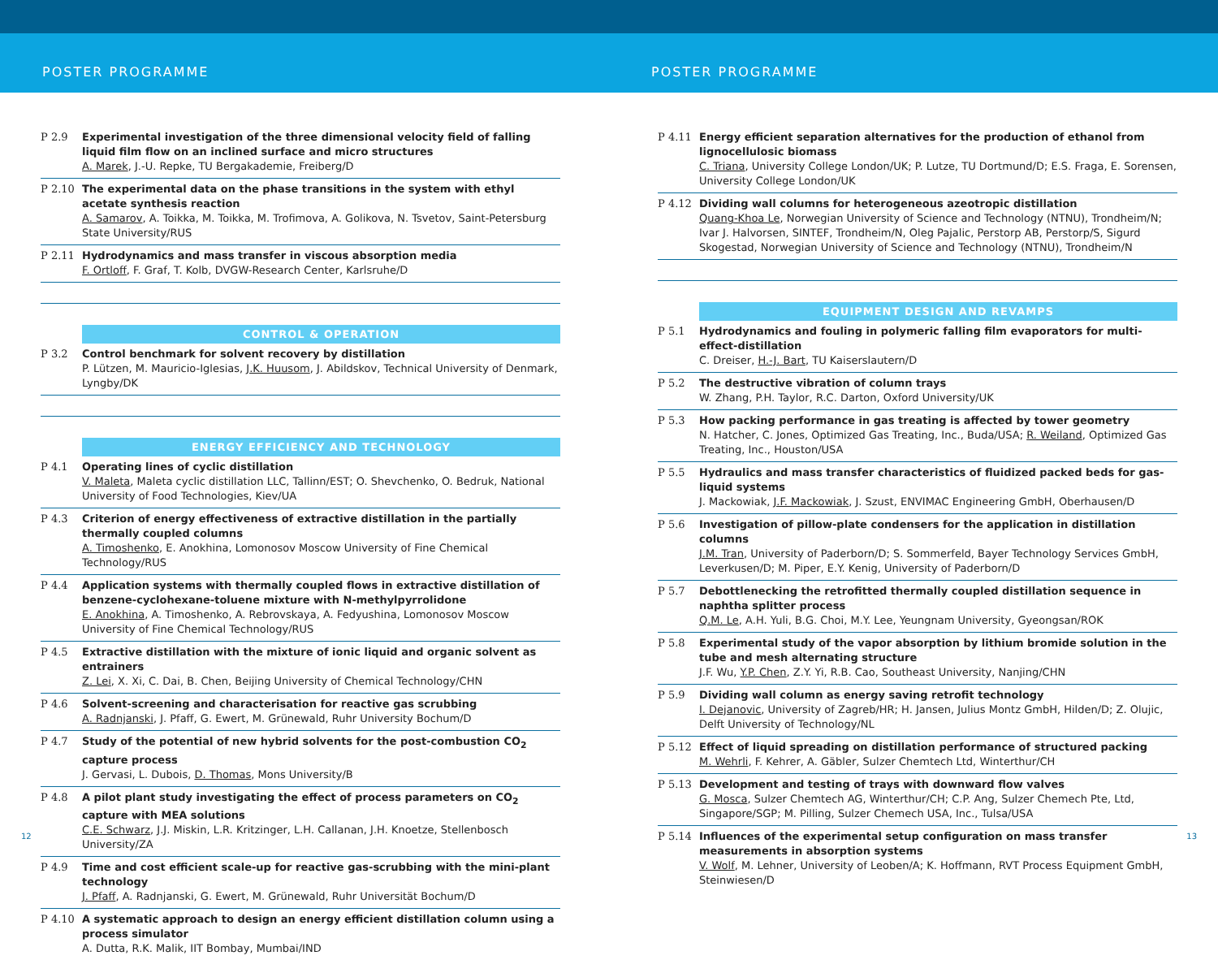POSTER PROGRAMME POSTER PROGRAMME
P 2.9 Experimental investigation of the three dimensional velocity field of falling liquid film flow on an inclined surface and micro structures
A. Marek, J.-U. Repke, TU Bergakademie, Freiberg/D
P 2.10 The experimental data on the phase transitions in the system with ethyl acetate synthesis reaction
A. Samarov, A. Toikka, M. Toikka, M. Trofimova, A. Golikova, N. Tsvetov, Saint-Petersburg State University/RUS
P 2.11 Hydrodynamics and mass transfer in viscous absorption media
F. Ortloff, F. Graf, T. Kolb, DVGW-Research Center, Karlsruhe/D
CONTROL & OPERATION
P 3.2 Control benchmark for solvent recovery by distillation
P. Lützen, M. Mauricio-Iglesias, J.K. Huusom, J. Abildskov, Technical University of Denmark, Lyngby/DK
ENERGY EFFICIENCY AND TECHNOLOGY
P 4.1 Operating lines of cyclic distillation
V. Maleta, Maleta cyclic distillation LLC, Tallinn/EST; O. Shevchenko, O. Bedruk, National University of Food Technologies, Kiev/UA
P 4.3 Criterion of energy effectiveness of extractive distillation in the partially thermally coupled columns
A. Timoshenko, E. Anokhina, Lomonosov Moscow University of Fine Chemical Technology/RUS
P 4.4 Application systems with thermally coupled flows in extractive distillation of benzene-cyclohexane-toluene mixture with N-methylpyrrolidone
E. Anokhina, A. Timoshenko, A. Rebrovskaya, A. Fedyushina, Lomonosov Moscow University of Fine Chemical Technology/RUS
P 4.5 Extractive distillation with the mixture of ionic liquid and organic solvent as entrainers
Z. Lei, X. Xi, C. Dai, B. Chen, Beijing University of Chemical Technology/CHN
P 4.6 Solvent-screening and characterisation for reactive gas scrubbing
A. Radnjanski, J. Pfaff, G. Ewert, M. Grünewald, Ruhr University Bochum/D
P 4.7 Study of the potential of new hybrid solvents for the post-combustion CO<sub>2</sub> capture process
J. Gervasi, L. Dubois, D. Thomas, Mons University/B
P 4.8 A pilot plant study investigating the effect of process parameters on CO<sub>2</sub> capture with MEA solutions
C.E. Schwarz, J.J. Miskin, L.R. Kritzinger, L.H. Callanan, J.H. Knoetze, Stellenbosch University/ZA
P 4.9 Time and cost efficient scale-up for reactive gas-scrubbing with the mini-plant technology
J. Pfaff, A. Radnjanski, G. Ewert, M. Grünewald, Ruhr Universität Bochum/D
P 4.10 A systematic approach to design an energy efficient distillation column using a process simulator
A. Dutta, R.K. Malik, IIT Bombay, Mumbai/IND
P 4.11 Energy efficient separation alternatives for the production of ethanol from lignocellulosic biomass
C. Triana, University College London/UK; P. Lutze, TU Dortmund/D; E.S. Fraga, E. Sorensen, University College London/UK
P 4.12 Dividing wall columns for heterogeneous azeotropic distillation
Quang-Khoa Le, Norwegian University of Science and Technology (NTNU), Trondheim/N; Ivar J. Halvorsen, SINTEF, Trondheim/N, Oleg Pajalic, Perstorp AB, Perstorp/S, Sigurd Skogestad, Norwegian University of Science and Technology (NTNU), Trondheim/N
EQUIPMENT DESIGN AND REVAMPS
P 5.1 Hydrodynamics and fouling in polymeric falling film evaporators for multi-effect-distillation
C. Dreiser, H.-J. Bart, TU Kaiserslautern/D
P 5.2 The destructive vibration of column trays
W. Zhang, P.H. Taylor, R.C. Darton, Oxford University/UK
P 5.3 How packing performance in gas treating is affected by tower geometry
N. Hatcher, C. Jones, Optimized Gas Treating, Inc., Buda/USA; R. Weiland, Optimized Gas Treating, Inc., Houston/USA
P 5.5 Hydraulics and mass transfer characteristics of fluidized packed beds for gas-liquid systems
J. Mackowiak, J.F. Mackowiak, J. Szust, ENVIMAC Engineering GmbH, Oberhausen/D
P 5.6 Investigation of pillow-plate condensers for the application in distillation columns
J.M. Tran, University of Paderborn/D; S. Sommerfeld, Bayer Technology Services GmbH, Leverkusen/D; M. Piper, E.Y. Kenig, University of Paderborn/D
P 5.7 Debottlenecking the retrofitted thermally coupled distillation sequence in naphtha splitter process
Q.M. Le, A.H. Yuli, B.G. Choi, M.Y. Lee, Yeungnam University, Gyeongsan/ROK
P 5.8 Experimental study of the vapor absorption by lithium bromide solution in the tube and mesh alternating structure
J.F. Wu, Y.P. Chen, Z.Y. Yi, R.B. Cao, Southeast University, Nanjing/CHN
P 5.9 Dividing wall column as energy saving retrofit technology
I. Dejanovic, University of Zagreb/HR; H. Jansen, Julius Montz GmbH, Hilden/D; Z. Olujic, Delft University of Technology/NL
P 5.12 Effect of liquid spreading on distillation performance of structured packing
M. Wehrli, F. Kehrer, A. Gäbler, Sulzer Chemtech Ltd, Winterthur/CH
P 5.13 Development and testing of trays with downward flow valves
G. Mosca, Sulzer Chemtech AG, Winterthur/CH; C.P. Ang, Sulzer Chemech Pte, Ltd, Singapore/SGP; M. Pilling, Sulzer Chemech USA, Inc., Tulsa/USA
P 5.14 Influences of the experimental setup configuration on mass transfer measurements in absorption systems
V. Wolf, M. Lehner, University of Leoben/A; K. Hoffmann, RVT Process Equipment GmbH, Steinwiesen/D
12 13